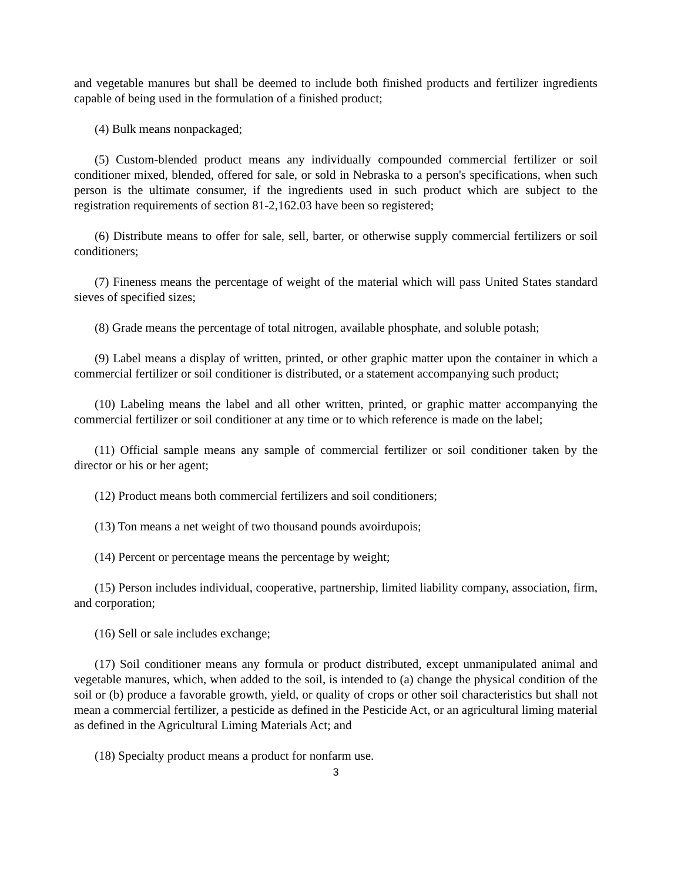and vegetable manures but shall be deemed to include both finished products and fertilizer ingredients capable of being used in the formulation of a finished product;
(4) Bulk means nonpackaged;
(5) Custom-blended product means any individually compounded commercial fertilizer or soil conditioner mixed, blended, offered for sale, or sold in Nebraska to a person's specifications, when such person is the ultimate consumer, if the ingredients used in such product which are subject to the registration requirements of section 81-2,162.03 have been so registered;
(6) Distribute means to offer for sale, sell, barter, or otherwise supply commercial fertilizers or soil conditioners;
(7) Fineness means the percentage of weight of the material which will pass United States standard sieves of specified sizes;
(8) Grade means the percentage of total nitrogen, available phosphate, and soluble potash;
(9) Label means a display of written, printed, or other graphic matter upon the container in which a commercial fertilizer or soil conditioner is distributed, or a statement accompanying such product;
(10) Labeling means the label and all other written, printed, or graphic matter accompanying the commercial fertilizer or soil conditioner at any time or to which reference is made on the label;
(11) Official sample means any sample of commercial fertilizer or soil conditioner taken by the director or his or her agent;
(12) Product means both commercial fertilizers and soil conditioners;
(13) Ton means a net weight of two thousand pounds avoirdupois;
(14) Percent or percentage means the percentage by weight;
(15) Person includes individual, cooperative, partnership, limited liability company, association, firm, and corporation;
(16) Sell or sale includes exchange;
(17) Soil conditioner means any formula or product distributed, except unmanipulated animal and vegetable manures, which, when added to the soil, is intended to (a) change the physical condition of the soil or (b) produce a favorable growth, yield, or quality of crops or other soil characteristics but shall not mean a commercial fertilizer, a pesticide as defined in the Pesticide Act, or an agricultural liming material as defined in the Agricultural Liming Materials Act; and
(18) Specialty product means a product for nonfarm use.
3